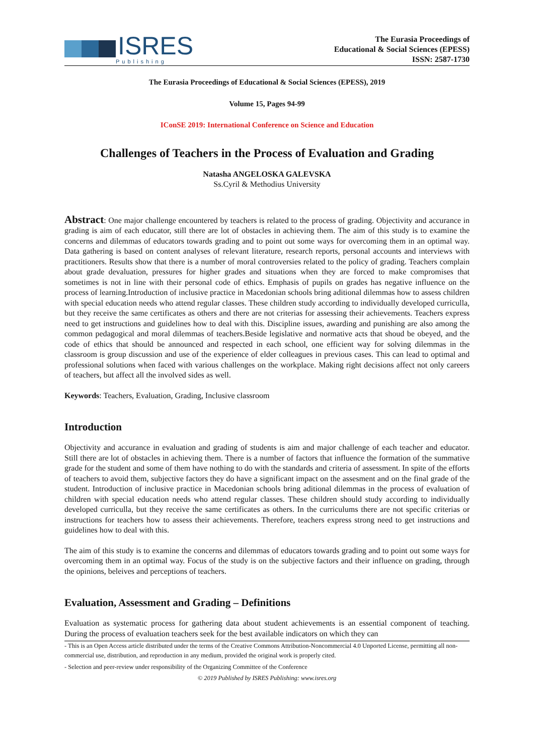ISRES
Publishing
The Eurasia Proceedings of
Educational & Social Sciences (EPESS)
ISSN: 2587-1730
The Eurasia Proceedings of Educational & Social Sciences (EPESS), 2019
Volume 15, Pages 94-99
IConSE 2019: International Conference on Science and Education
Challenges of Teachers in the Process of Evaluation and Grading
Natasha ANGELOSKA GALEVSKA
Ss.Cyril & Methodius University
Abstract: One major challenge encountered by teachers is related to the process of grading. Objectivity and accurance in grading is aim of each educator, still there are lot of obstacles in achieving them. The aim of this study is to examine the concerns and dilemmas of educators towards grading and to point out some ways for overcoming them in an optimal way. Data gathering is based on content analyses of relevant literature, research reports, personal accounts and interviews with practitioners. Results show that there is a number of moral controversies related to the policy of grading. Teachers complain about grade devaluation, pressures for higher grades and situations when they are forced to make compromises that sometimes is not in line with their personal code of ethics. Emphasis of pupils on grades has negative influence on the process of learning.Introduction of inclusive practice in Macedonian schools bring aditional dilemmas how to assess children with special education needs who attend regular classes. These children study according to individually developed curriculla, but they receive the same certificates as others and there are not criterias for assessing their achievements. Teachers express need to get instructions and guidelines how to deal with this. Discipline issues, awarding and punishing are also among the common pedagogical and moral dilemmas of teachers.Beside legislative and normative acts that shoud be obeyed, and the code of ethics that should be announced and respected in each school, one efficient way for solving dilemmas in the classroom is group discussion and use of the experience of elder colleagues in previous cases. This can lead to optimal and professional solutions when faced with various challenges on the workplace. Making right decisions affect not only careers of teachers, but affect all the involved sides as well.
Keywords: Teachers, Evaluation, Grading, Inclusive classroom
Introduction
Objectivity and accurance in evaluation and grading of students is aim and major challenge of each teacher and educator. Still there are lot of obstacles in achieving them. There is a number of factors that influence the formation of the summative grade for the student and some of them have nothing to do with the standards and criteria of assessment. In spite of the efforts of teachers to avoid them, subjective factors they do have a significant impact on the assesment and on the final grade of the student. Introduction of inclusive practice in Macedonian schools bring aditional dilemmas in the process of evaluation of children with special education needs who attend regular classes. These children should study according to individually developed curriculla, but they receive the same certificates as others. In the curriculums there are not specific criterias or instructions for teachers how to assess their achievements. Therefore, teachers express strong need to get instructions and guidelines how to deal with this.
The aim of this study is to examine the concerns and dilemmas of educators towards grading and to point out some ways for overcoming them in an optimal way. Focus of the study is on the subjective factors and their influence on grading, through the opinions, beleives and perceptions of teachers.
Evaluation, Assessment and Grading – Definitions
Evaluation as systematic process for gathering data about student achievements is an essential component of teaching. During the process of evaluation teachers seek for the best available indicators on which they can
- This is an Open Access article distributed under the terms of the Creative Commons Attribution-Noncommercial 4.0 Unported License, permitting all non-commercial use, distribution, and reproduction in any medium, provided the original work is properly cited.
- Selection and peer-review under responsibility of the Organizing Committee of the Conference
© 2019 Published by ISRES Publishing: www.isres.org